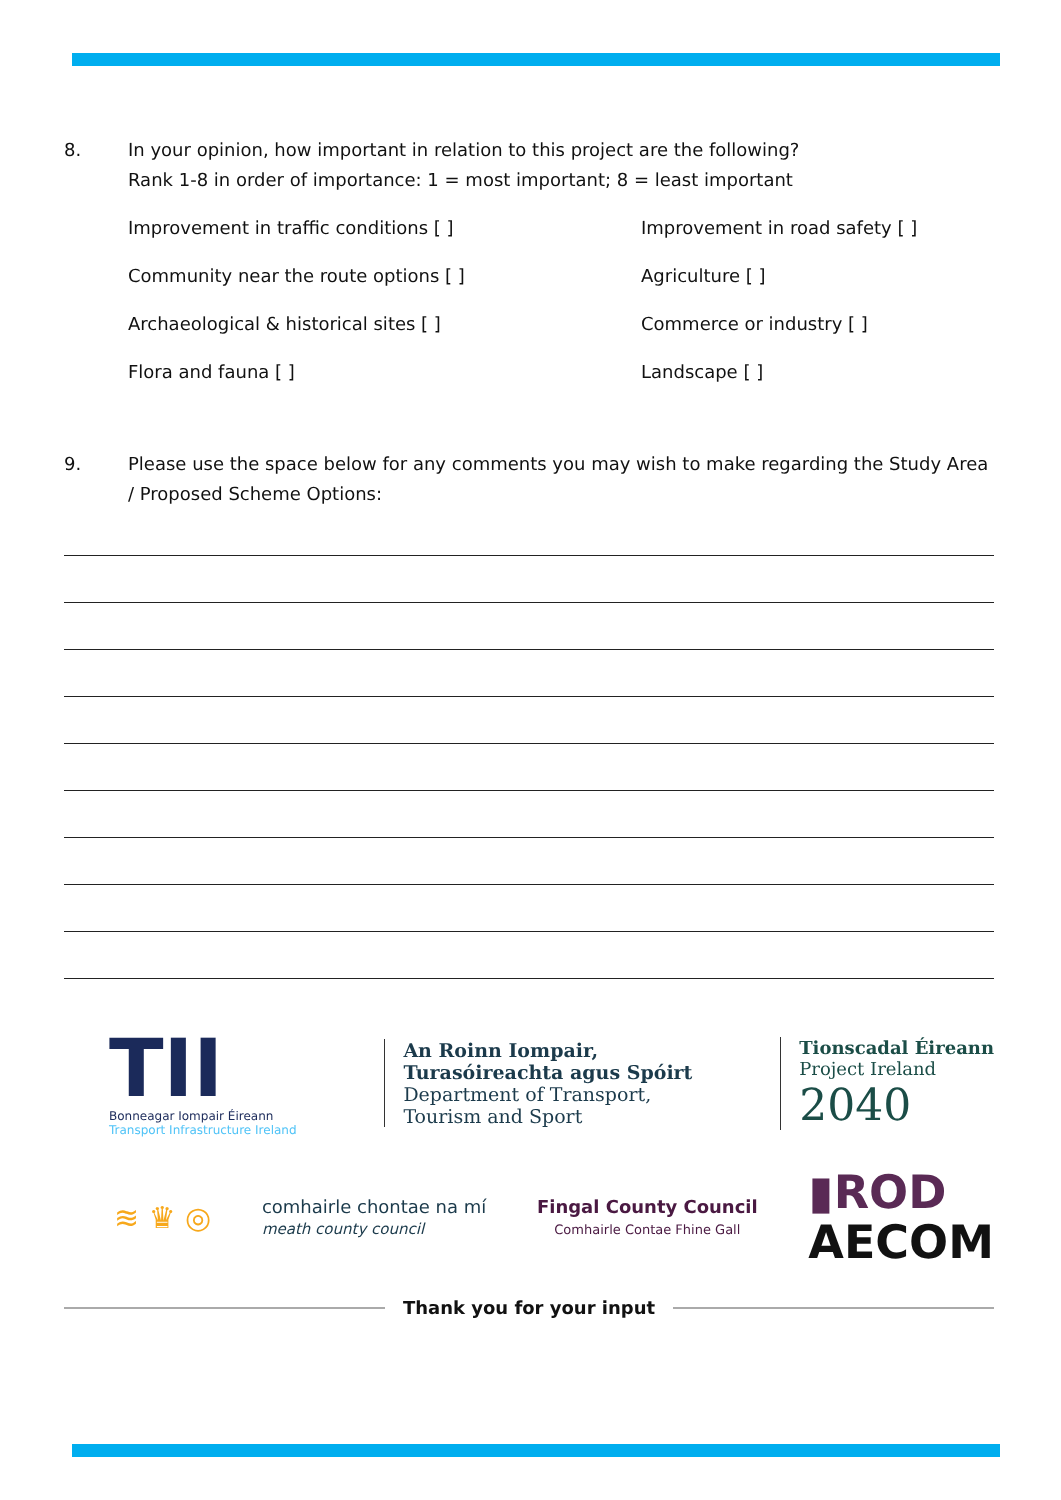8. In your opinion, how important in relation to this project are the following?
Rank 1-8 in order of importance: 1 = most important; 8 = least important
Improvement in traffic conditions [ ]
Improvement in road safety [ ]
Community near the route options [ ]
Agriculture [ ]
Archaeological & historical sites [ ]
Commerce or industry [ ]
Flora and fauna [ ]
Landscape [ ]
9. Please use the space below for any comments you may wish to make regarding the Study Area / Proposed Scheme Options:
TII
Bonneagar Iompair Éireann
Transport Infrastructure Ireland
An Roinn Iompair,
Turasóireachta agus Spóirt
Department of Transport,
Tourism and Sport
Tionscadal Éireann
Project Ireland
2040
≋ ♛ ◎
comhairle chontae na mí
meath county council
Fingal County Council
Comhairle Contae Fhine Gall
▮ROD
AECOM
Thank you for your input